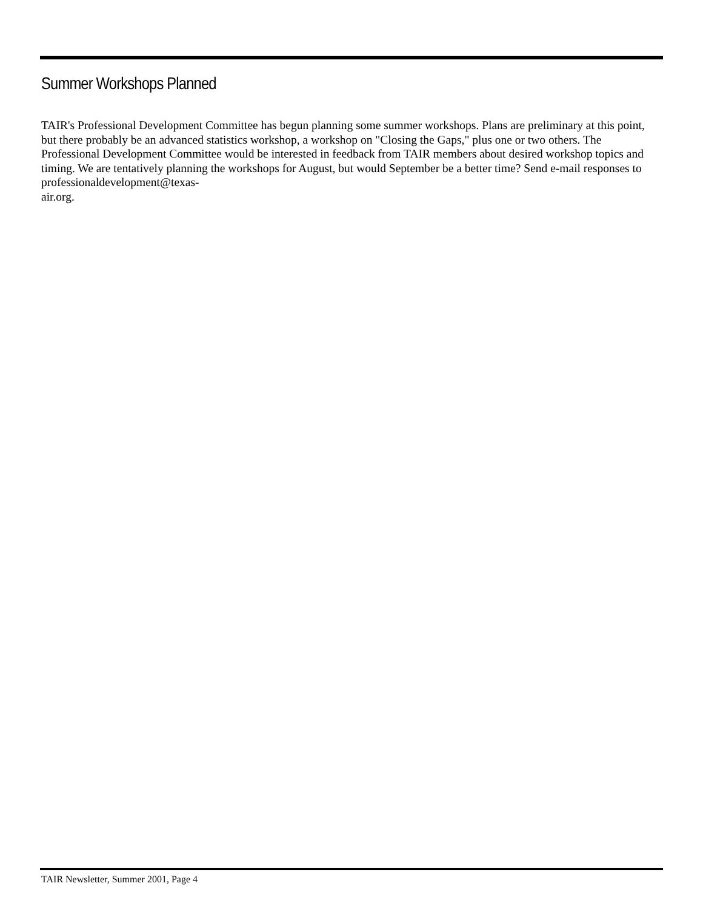Summer Workshops Planned
TAIR's Professional Development Committee has begun planning some summer workshops. Plans are preliminary at this point, but there probably be an advanced statistics workshop, a workshop on "Closing the Gaps," plus one or two others. The Professional Development Committee would be interested in feedback from TAIR members about desired workshop topics and timing. We are tentatively planning the workshops for August, but would September be a better time? Send e-mail responses to professionaldevelopment@texas-
air.org.
TAIR Newsletter, Summer 2001, Page 4